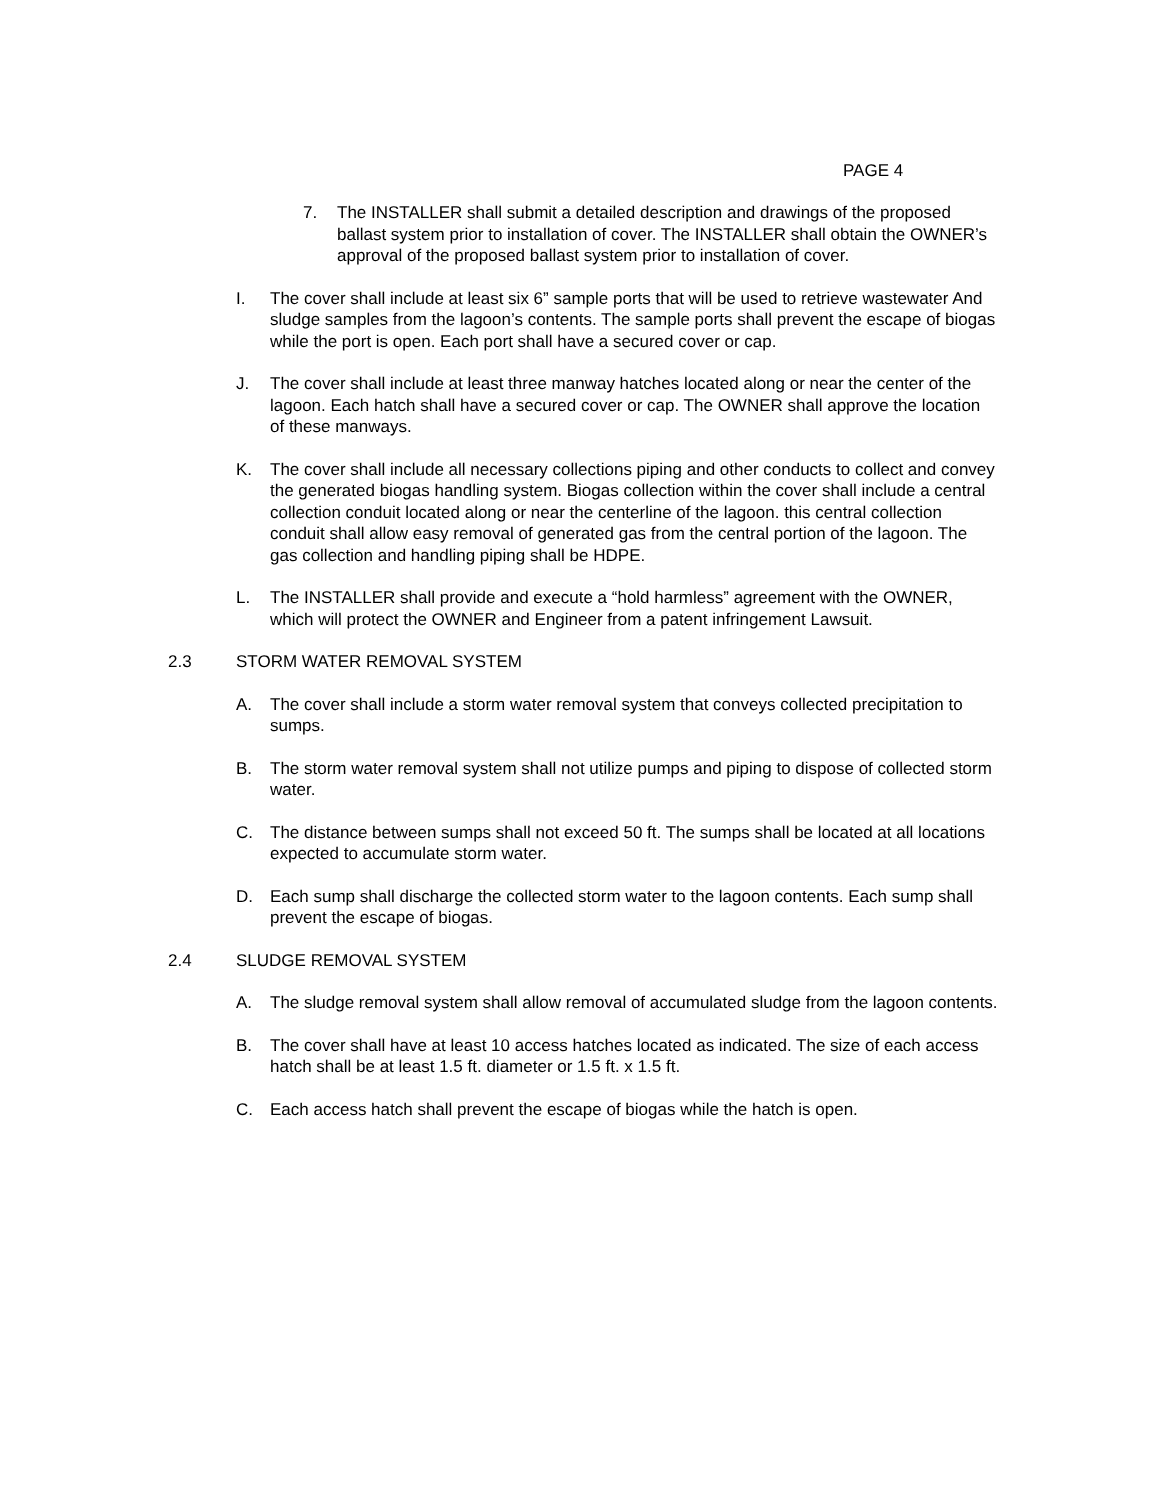PAGE 4
7. The INSTALLER shall submit a detailed description and drawings of the proposed ballast system prior to installation of cover. The INSTALLER shall obtain the OWNER’s approval of the proposed ballast system prior to installation of cover.
I. The cover shall include at least six 6” sample ports that will be used to retrieve wastewater And sludge samples from the lagoon’s contents. The sample ports shall prevent the escape of biogas while the port is open. Each port shall have a secured cover or cap.
J. The cover shall include at least three manway hatches located along or near the center of the lagoon. Each hatch shall have a secured cover or cap. The OWNER shall approve the location of these manways.
K. The cover shall include all necessary collections piping and other conducts to collect and convey the generated biogas handling system. Biogas collection within the cover shall include a central collection conduit located along or near the centerline of the lagoon. this central collection conduit shall allow easy removal of generated gas from the central portion of the lagoon. The gas collection and handling piping shall be HDPE.
L. The INSTALLER shall provide and execute a “hold harmless” agreement with the OWNER, which will protect the OWNER and Engineer from a patent infringement Lawsuit.
2.3 STORM WATER REMOVAL SYSTEM
A. The cover shall include a storm water removal system that conveys collected precipitation to sumps.
B. The storm water removal system shall not utilize pumps and piping to dispose of collected storm water.
C. The distance between sumps shall not exceed 50 ft. The sumps shall be located at all locations expected to accumulate storm water.
D. Each sump shall discharge the collected storm water to the lagoon contents. Each sump shall prevent the escape of biogas.
2.4 SLUDGE REMOVAL SYSTEM
A. The sludge removal system shall allow removal of accumulated sludge from the lagoon contents.
B. The cover shall have at least 10 access hatches located as indicated. The size of each access hatch shall be at least 1.5 ft. diameter or 1.5 ft. x 1.5 ft.
C. Each access hatch shall prevent the escape of biogas while the hatch is open.